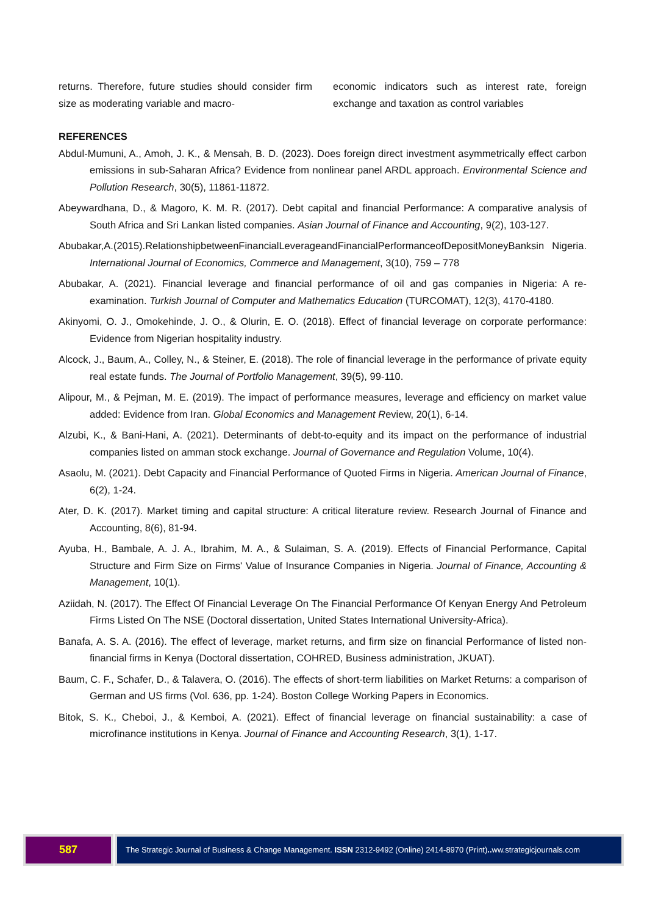returns. Therefore, future studies should consider firm size as moderating variable and macro-
economic indicators such as interest rate, foreign exchange and taxation as control variables
REFERENCES
Abdul-Mumuni, A., Amoh, J. K., & Mensah, B. D. (2023). Does foreign direct investment asymmetrically effect carbon emissions in sub-Saharan Africa? Evidence from nonlinear panel ARDL approach. Environmental Science and Pollution Research, 30(5), 11861-11872.
Abeywardhana, D., & Magoro, K. M. R. (2017). Debt capital and financial Performance: A comparative analysis of South Africa and Sri Lankan listed companies. Asian Journal of Finance and Accounting, 9(2), 103-127.
Abubakar,A.(2015).RelationshipbetweenFinancialLeverageandFinancialPerformanceofDepositMoneyBanksin Nigeria. International Journal of Economics, Commerce and Management, 3(10), 759 – 778
Abubakar, A. (2021). Financial leverage and financial performance of oil and gas companies in Nigeria: A re-examination. Turkish Journal of Computer and Mathematics Education (TURCOMAT), 12(3), 4170-4180.
Akinyomi, O. J., Omokehinde, J. O., & Olurin, E. O. (2018). Effect of financial leverage on corporate performance: Evidence from Nigerian hospitality industry.
Alcock, J., Baum, A., Colley, N., & Steiner, E. (2018). The role of financial leverage in the performance of private equity real estate funds. The Journal of Portfolio Management, 39(5), 99-110.
Alipour, M., & Pejman, M. E. (2019). The impact of performance measures, leverage and efficiency on market value added: Evidence from Iran. Global Economics and Management Review, 20(1), 6-14.
Alzubi, K., & Bani-Hani, A. (2021). Determinants of debt-to-equity and its impact on the performance of industrial companies listed on amman stock exchange. Journal of Governance and Regulation Volume, 10(4).
Asaolu, M. (2021). Debt Capacity and Financial Performance of Quoted Firms in Nigeria. American Journal of Finance, 6(2), 1-24.
Ater, D. K. (2017). Market timing and capital structure: A critical literature review. Research Journal of Finance and Accounting, 8(6), 81-94.
Ayuba, H., Bambale, A. J. A., Ibrahim, M. A., & Sulaiman, S. A. (2019). Effects of Financial Performance, Capital Structure and Firm Size on Firms' Value of Insurance Companies in Nigeria. Journal of Finance, Accounting & Management, 10(1).
Aziidah, N. (2017). The Effect Of Financial Leverage On The Financial Performance Of Kenyan Energy And Petroleum Firms Listed On The NSE (Doctoral dissertation, United States International University-Africa).
Banafa, A. S. A. (2016). The effect of leverage, market returns, and firm size on financial Performance of listed non-financial firms in Kenya (Doctoral dissertation, COHRED, Business administration, JKUAT).
Baum, C. F., Schafer, D., & Talavera, O. (2016). The effects of short-term liabilities on Market Returns: a comparison of German and US firms (Vol. 636, pp. 1-24). Boston College Working Papers in Economics.
Bitok, S. K., Cheboi, J., & Kemboi, A. (2021). Effect of financial leverage on financial sustainability: a case of microfinance institutions in Kenya. Journal of Finance and Accounting Research, 3(1), 1-17.
587
The Strategic Journal of Business & Change Management. ISSN 2312-9492 (Online) 2414-8970 (Print).. ww.strategicjournals.com